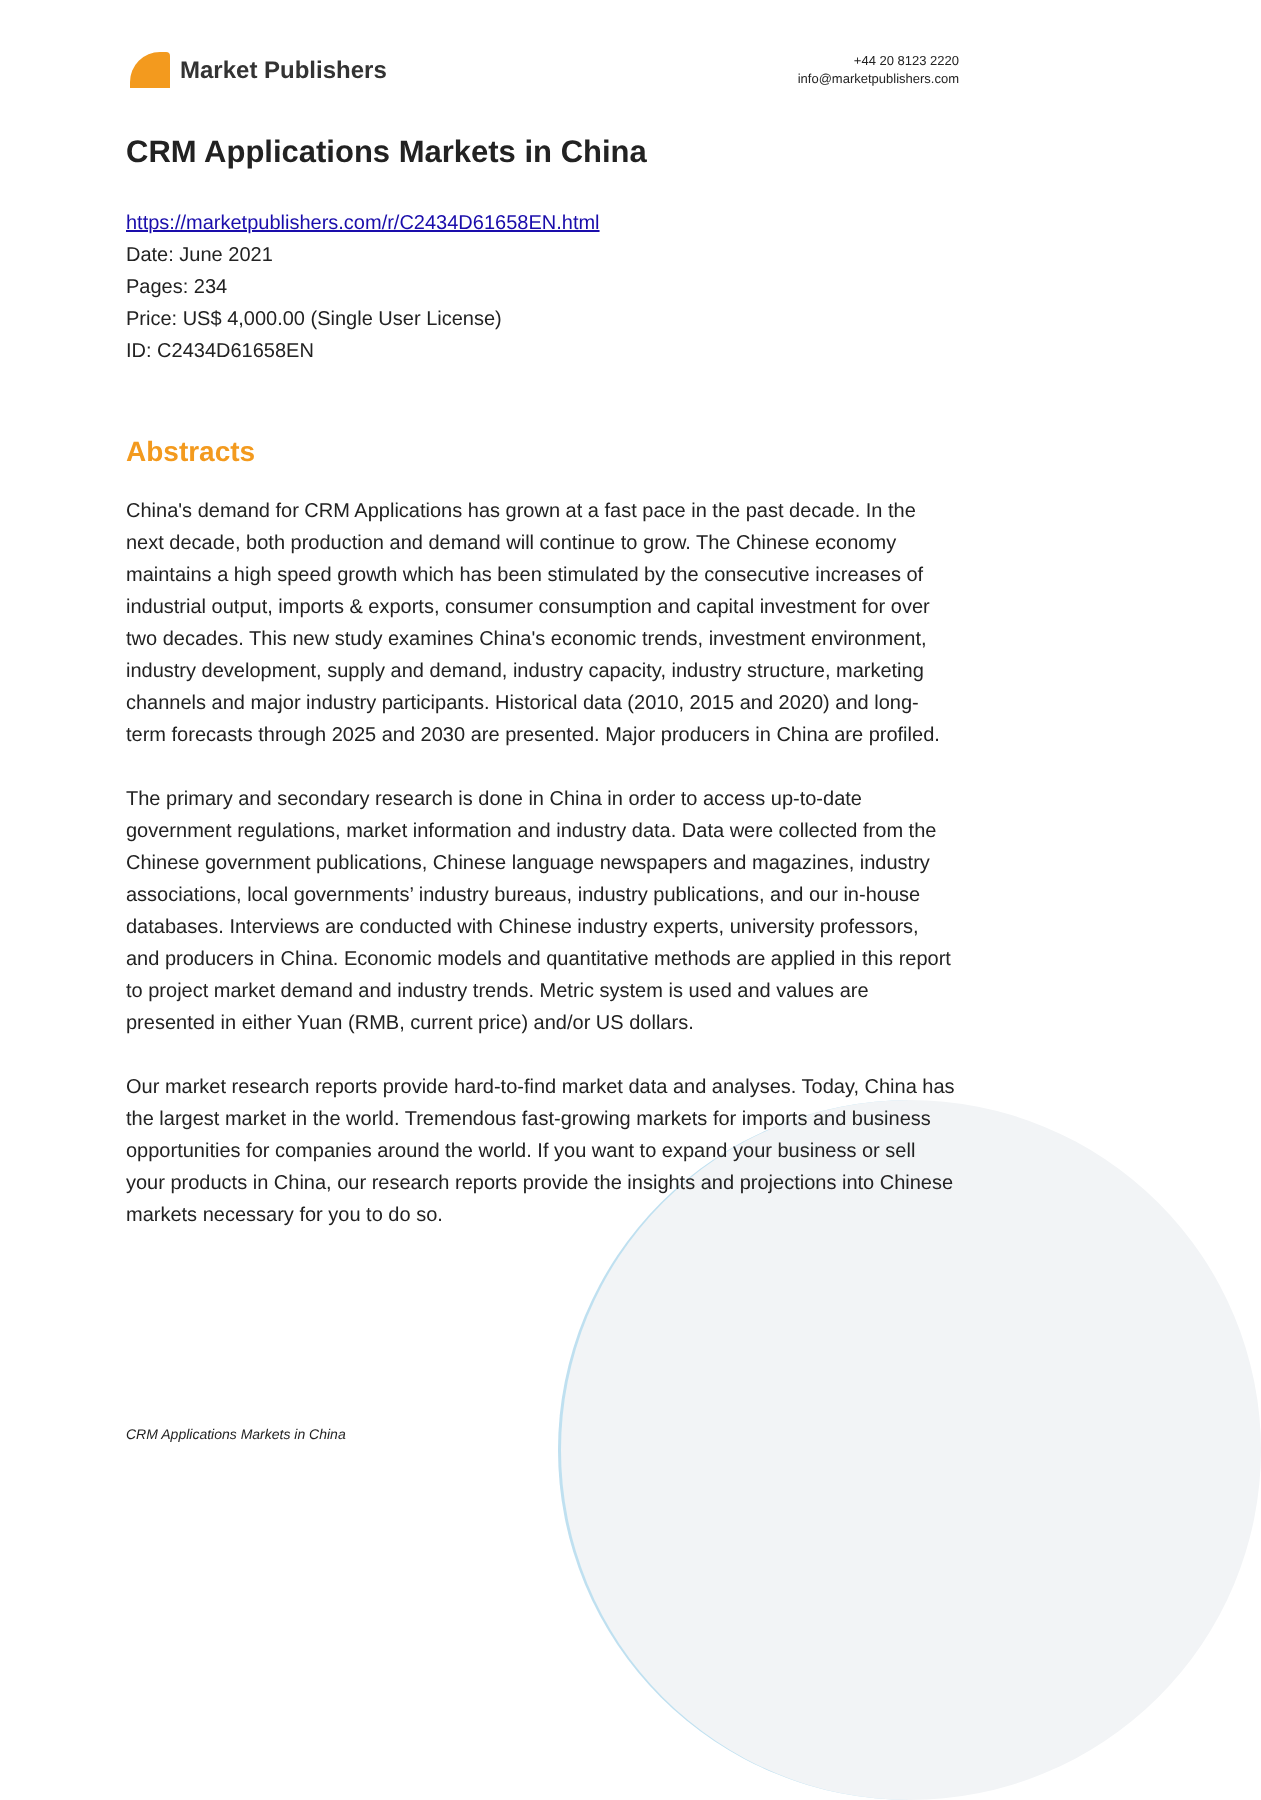Market Publishers
+44 20 8123 2220
info@marketpublishers.com
CRM Applications Markets in China
https://marketpublishers.com/r/C2434D61658EN.html
Date: June 2021
Pages: 234
Price: US$ 4,000.00 (Single User License)
ID: C2434D61658EN
Abstracts
China's demand for CRM Applications has grown at a fast pace in the past decade. In the next decade, both production and demand will continue to grow. The Chinese economy maintains a high speed growth which has been stimulated by the consecutive increases of industrial output, imports & exports, consumer consumption and capital investment for over two decades. This new study examines China's economic trends, investment environment, industry development, supply and demand, industry capacity, industry structure, marketing channels and major industry participants. Historical data (2010, 2015 and 2020) and long-term forecasts through 2025 and 2030 are presented. Major producers in China are profiled.
The primary and secondary research is done in China in order to access up-to-date government regulations, market information and industry data. Data were collected from the Chinese government publications, Chinese language newspapers and magazines, industry associations, local governments’ industry bureaus, industry publications, and our in-house databases. Interviews are conducted with Chinese industry experts, university professors, and producers in China. Economic models and quantitative methods are applied in this report to project market demand and industry trends. Metric system is used and values are presented in either Yuan (RMB, current price) and/or US dollars.
Our market research reports provide hard-to-find market data and analyses. Today, China has the largest market in the world. Tremendous fast-growing markets for imports and business opportunities for companies around the world. If you want to expand your business or sell your products in China, our research reports provide the insights and projections into Chinese markets necessary for you to do so.
CRM Applications Markets in China